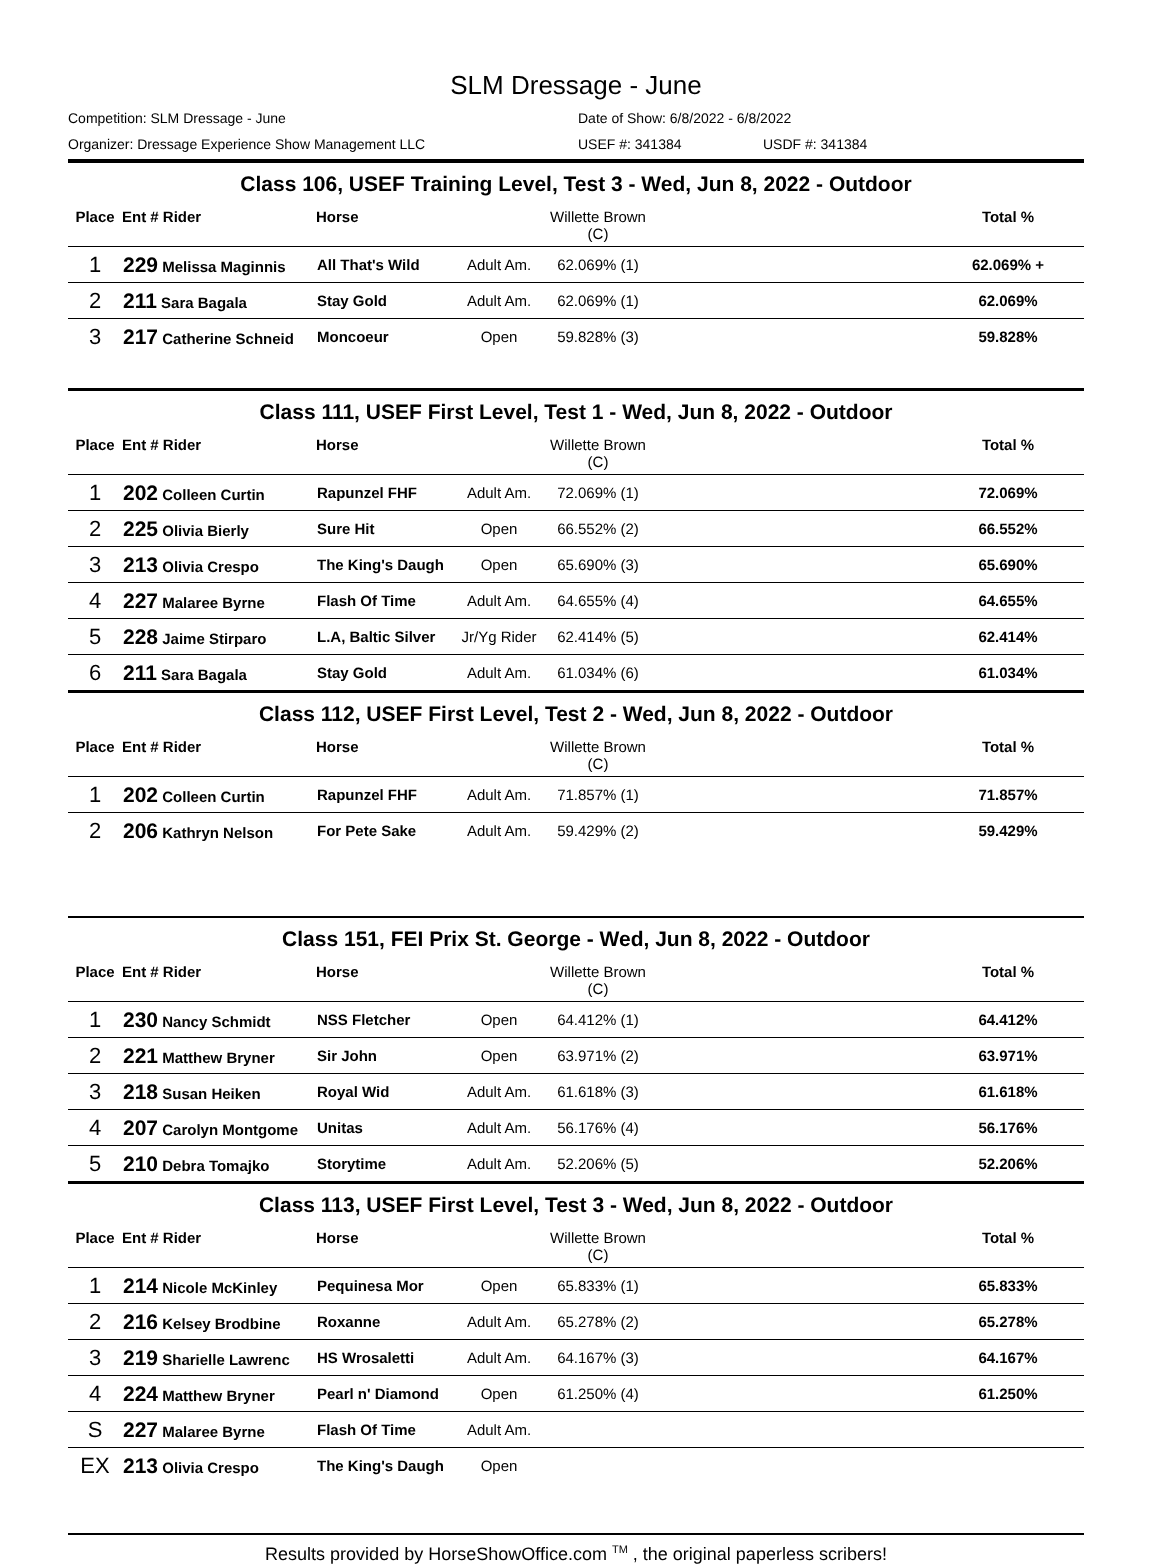SLM Dressage - June
Competition: SLM Dressage - June Date of Show: 6/8/2022 - 6/8/2022
Organizer: Dressage Experience Show Management LLC USEF #: 341384 USDF #: 341384
| Class 106, USEF Training Level, Test 3 - Wed, Jun 8, 2022 - Outdoor | | | | | | |
| Place | Ent # Rider | Horse | | Willette Brown (C) | | Total % |
| 1 | 229 Melissa Maginnis | All That's Wild | Adult Am. | 62.069% (1) | | 62.069% + |
| 2 | 211 Sara Bagala | Stay Gold | Adult Am. | 62.069% (1) | | 62.069% |
| 3 | 217 Catherine Schneid | Moncoeur | Open | 59.828% (3) | | 59.828% |
| Class 111, USEF First Level, Test 1 - Wed, Jun 8, 2022 - Outdoor | | | | | | |
| Place | Ent # Rider | Horse | | Willette Brown (C) | | Total % |
| 1 | 202 Colleen Curtin | Rapunzel FHF | Adult Am. | 72.069% (1) | | 72.069% |
| 2 | 225 Olivia Bierly | Sure Hit | Open | 66.552% (2) | | 66.552% |
| 3 | 213 Olivia Crespo | The King's Daugh | Open | 65.690% (3) | | 65.690% |
| 4 | 227 Malaree Byrne | Flash Of Time | Adult Am. | 64.655% (4) | | 64.655% |
| 5 | 228 Jaime Stirparo | L.A, Baltic Silver | Jr/Yg Rider | 62.414% (5) | | 62.414% |
| 6 | 211 Sara Bagala | Stay Gold | Adult Am. | 61.034% (6) | | 61.034% |
| Class 112, USEF First Level, Test 2 - Wed, Jun 8, 2022 - Outdoor | | | | | | |
| Place | Ent # Rider | Horse | | Willette Brown (C) | | Total % |
| 1 | 202 Colleen Curtin | Rapunzel FHF | Adult Am. | 71.857% (1) | | 71.857% |
| 2 | 206 Kathryn Nelson | For Pete Sake | Adult Am. | 59.429% (2) | | 59.429% |
| Class 151, FEI Prix St. George - Wed, Jun 8, 2022 - Outdoor | | | | | | |
| Place | Ent # Rider | Horse | | Willette Brown (C) | | Total % |
| 1 | 230 Nancy Schmidt | NSS Fletcher | Open | 64.412% (1) | | 64.412% |
| 2 | 221 Matthew Bryner | Sir John | Open | 63.971% (2) | | 63.971% |
| 3 | 218 Susan Heiken | Royal Wid | Adult Am. | 61.618% (3) | | 61.618% |
| 4 | 207 Carolyn Montgome | Unitas | Adult Am. | 56.176% (4) | | 56.176% |
| 5 | 210 Debra Tomajko | Storytime | Adult Am. | 52.206% (5) | | 52.206% |
| Class 113, USEF First Level, Test 3 - Wed, Jun 8, 2022 - Outdoor | | | | | | |
| Place | Ent # Rider | Horse | | Willette Brown (C) | | Total % |
| 1 | 214 Nicole McKinley | Pequinesa Mor | Open | 65.833% (1) | | 65.833% |
| 2 | 216 Kelsey Brodbine | Roxanne | Adult Am. | 65.278% (2) | | 65.278% |
| 3 | 219 Sharielle Lawrenc | HS Wrosaletti | Adult Am. | 64.167% (3) | | 64.167% |
| 4 | 224 Matthew Bryner | Pearl n' Diamond | Open | 61.250% (4) | | 61.250% |
| S | 227 Malaree Byrne | Flash Of Time | Adult Am. | | | |
| EX | 213 Olivia Crespo | The King's Daugh | Open | | | |
Results provided by HorseShowOffice.com <sup>TM</sup> , the original paperless scribers!